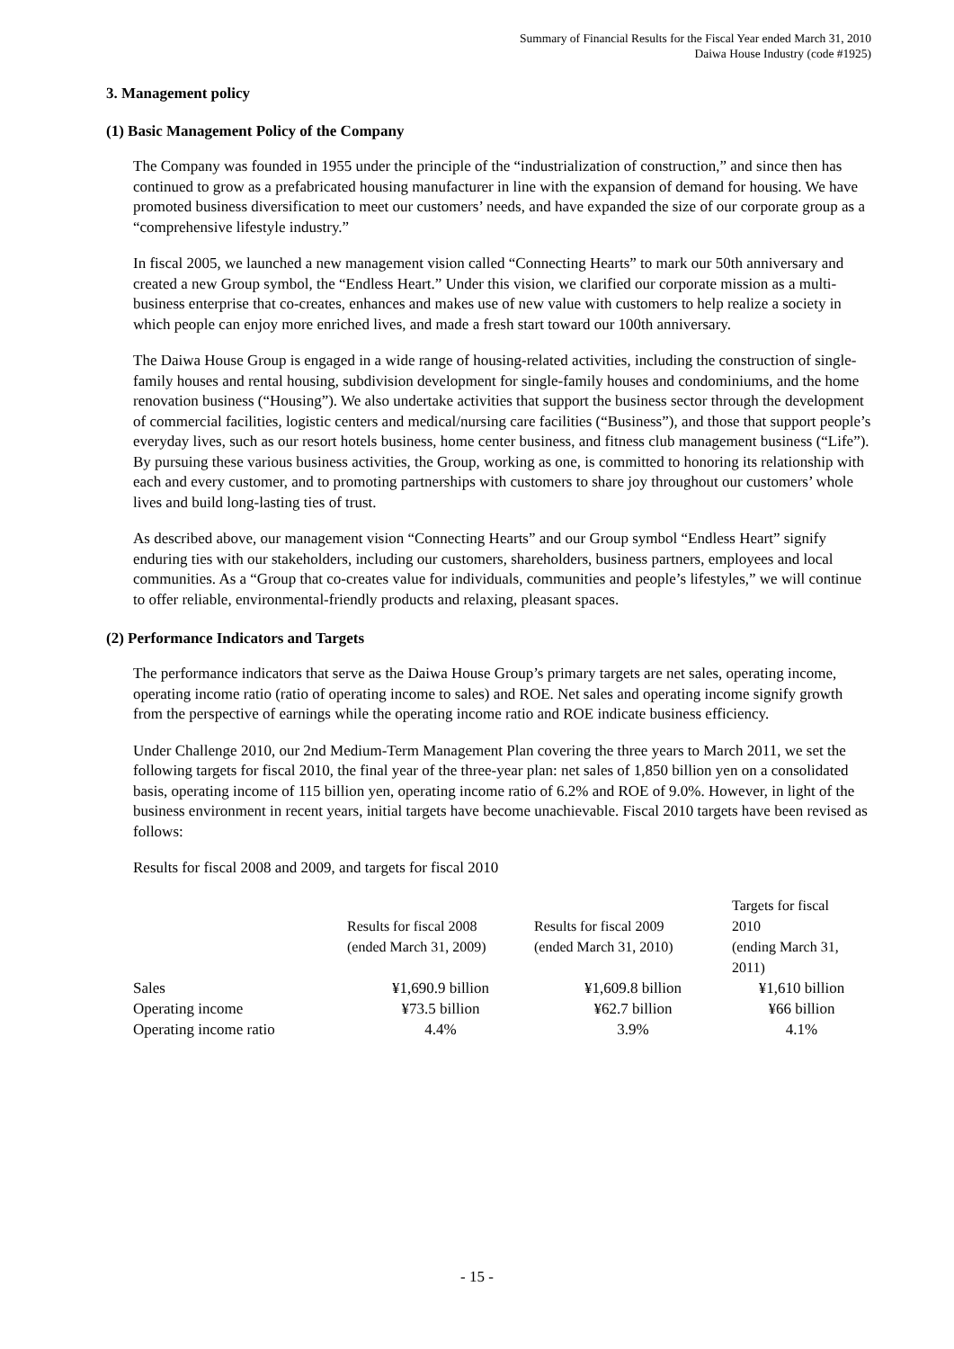Summary of Financial Results for the Fiscal Year ended March 31, 2010
Daiwa House Industry (code #1925)
3. Management policy
(1) Basic Management Policy of the Company
The Company was founded in 1955 under the principle of the “industrialization of construction,” and since then has continued to grow as a prefabricated housing manufacturer in line with the expansion of demand for housing. We have promoted business diversification to meet our customers’ needs, and have expanded the size of our corporate group as a “comprehensive lifestyle industry.”
In fiscal 2005, we launched a new management vision called “Connecting Hearts” to mark our 50th anniversary and created a new Group symbol, the “Endless Heart.” Under this vision, we clarified our corporate mission as a multi-business enterprise that co-creates, enhances and makes use of new value with customers to help realize a society in which people can enjoy more enriched lives, and made a fresh start toward our 100th anniversary.
The Daiwa House Group is engaged in a wide range of housing-related activities, including the construction of single-family houses and rental housing, subdivision development for single-family houses and condominiums, and the home renovation business (“Housing”). We also undertake activities that support the business sector through the development of commercial facilities, logistic centers and medical/nursing care facilities (“Business”), and those that support people’s everyday lives, such as our resort hotels business, home center business, and fitness club management business (“Life”). By pursuing these various business activities, the Group, working as one, is committed to honoring its relationship with each and every customer, and to promoting partnerships with customers to share joy throughout our customers’ whole lives and build long-lasting ties of trust.
As described above, our management vision “Connecting Hearts” and our Group symbol “Endless Heart” signify enduring ties with our stakeholders, including our customers, shareholders, business partners, employees and local communities. As a “Group that co-creates value for individuals, communities and people’s lifestyles,” we will continue to offer reliable, environmental-friendly products and relaxing, pleasant spaces.
(2) Performance Indicators and Targets
The performance indicators that serve as the Daiwa House Group’s primary targets are net sales, operating income, operating income ratio (ratio of operating income to sales) and ROE. Net sales and operating income signify growth from the perspective of earnings while the operating income ratio and ROE indicate business efficiency.
Under Challenge 2010, our 2nd Medium-Term Management Plan covering the three years to March 2011, we set the following targets for fiscal 2010, the final year of the three-year plan: net sales of 1,850 billion yen on a consolidated basis, operating income of 115 billion yen, operating income ratio of 6.2% and ROE of 9.0%. However, in light of the business environment in recent years, initial targets have become unachievable. Fiscal 2010 targets have been revised as follows:
Results for fiscal 2008 and 2009, and targets for fiscal 2010
| | Results for fiscal 2008 (ended March 31, 2009) | Results for fiscal 2009 (ended March 31, 2010) | Targets for fiscal 2010 (ending March 31, 2011) |
| --- | --- | --- | --- |
| Sales | ¥1,690.9 billion | ¥1,609.8 billion | ¥1,610 billion |
| Operating income | ¥73.5 billion | ¥62.7 billion | ¥66 billion |
| Operating income ratio | 4.4% | 3.9% | 4.1% |
- 15 -